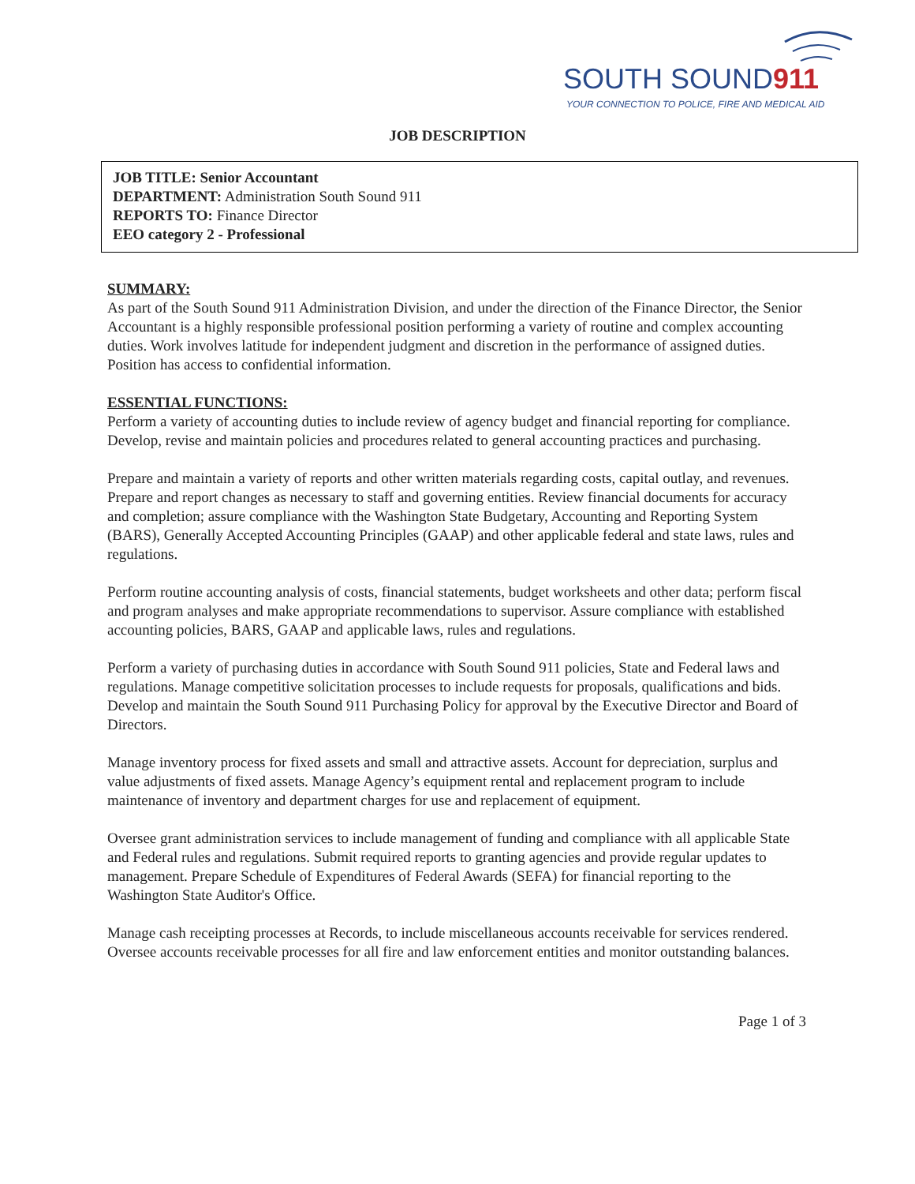SOUTH SOUND911
YOUR CONNECTION TO POLICE, FIRE AND MEDICAL AID
JOB DESCRIPTION
JOB TITLE: Senior Accountant
DEPARTMENT: Administration South Sound 911
REPORTS TO: Finance Director
EEO category 2 - Professional
SUMMARY:
As part of the South Sound 911 Administration Division, and under the direction of the Finance Director, the Senior Accountant is a highly responsible professional position performing a variety of routine and complex accounting duties. Work involves latitude for independent judgment and discretion in the performance of assigned duties. Position has access to confidential information.
ESSENTIAL FUNCTIONS:
Perform a variety of accounting duties to include review of agency budget and financial reporting for compliance. Develop, revise and maintain policies and procedures related to general accounting practices and purchasing.
Prepare and maintain a variety of reports and other written materials regarding costs, capital outlay, and revenues. Prepare and report changes as necessary to staff and governing entities. Review financial documents for accuracy and completion; assure compliance with the Washington State Budgetary, Accounting and Reporting System (BARS), Generally Accepted Accounting Principles (GAAP) and other applicable federal and state laws, rules and regulations.
Perform routine accounting analysis of costs, financial statements, budget worksheets and other data; perform fiscal and program analyses and make appropriate recommendations to supervisor. Assure compliance with established accounting policies, BARS, GAAP and applicable laws, rules and regulations.
Perform a variety of purchasing duties in accordance with South Sound 911 policies, State and Federal laws and regulations. Manage competitive solicitation processes to include requests for proposals, qualifications and bids. Develop and maintain the South Sound 911 Purchasing Policy for approval by the Executive Director and Board of Directors.
Manage inventory process for fixed assets and small and attractive assets. Account for depreciation, surplus and value adjustments of fixed assets. Manage Agency’s equipment rental and replacement program to include maintenance of inventory and department charges for use and replacement of equipment.
Oversee grant administration services to include management of funding and compliance with all applicable State and Federal rules and regulations. Submit required reports to granting agencies and provide regular updates to management. Prepare Schedule of Expenditures of Federal Awards (SEFA) for financial reporting to the Washington State Auditor's Office.
Manage cash receipting processes at Records, to include miscellaneous accounts receivable for services rendered. Oversee accounts receivable processes for all fire and law enforcement entities and monitor outstanding balances.
Page 1 of 3